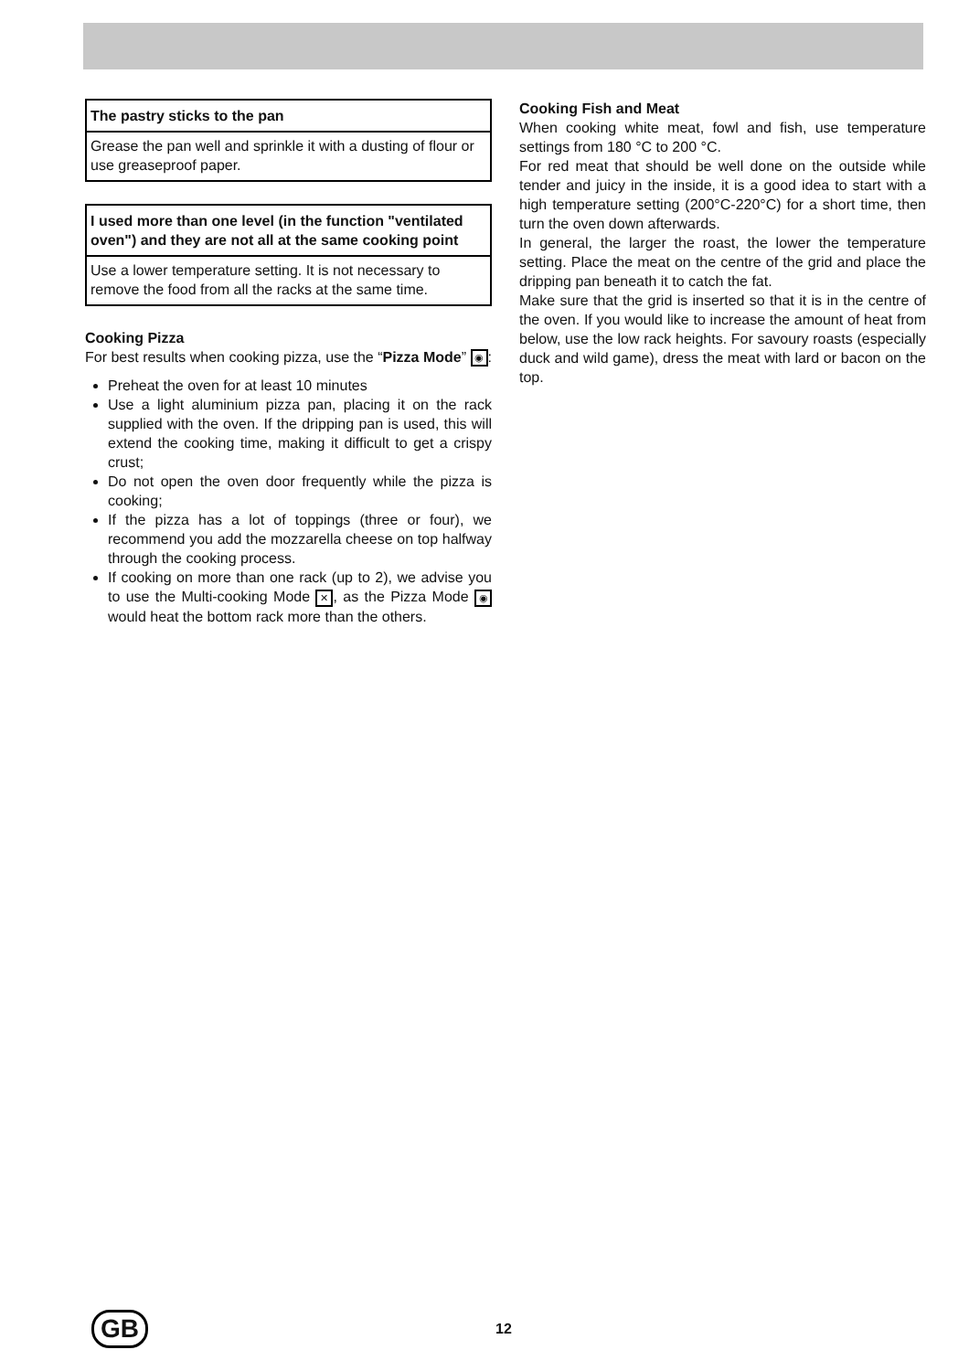The pastry sticks to the pan
Grease the pan well and sprinkle it with a dusting of flour or use greaseproof paper.
I used more than one level (in the function "ventilated oven") and they are not all at the same cooking point
Use a lower temperature setting. It is not necessary to remove the food from all the racks at the same time.
Cooking Pizza
For best results when cooking pizza, use the “Pizza Mode” ◉:
Preheat the oven for at least 10 minutes
Use a light aluminium pizza pan, placing it on the rack supplied with the oven. If the dripping pan is used, this will extend the cooking time, making it difficult to get a crispy crust;
Do not open the oven door frequently while the pizza is cooking;
If the pizza has a lot of toppings (three or four), we recommend you add the mozzarella cheese on top halfway through the cooking process.
If cooking on more than one rack (up to 2), we advise you to use the Multi-cooking Mode ✕, as the Pizza Mode ◉ would heat the bottom rack more than the others.
Cooking Fish and Meat
When cooking white meat, fowl and fish, use temperature settings from 180 °C to 200 °C.
For red meat that should be well done on the outside while tender and juicy in the inside, it is a good idea to start with a high temperature setting (200°C-220°C) for a short time, then turn the oven down afterwards.
In general, the larger the roast, the lower the temperature setting. Place the meat on the centre of the grid and place the dripping pan beneath it to catch the fat.
Make sure that the grid is inserted so that it is in the centre of the oven. If you would like to increase the amount of heat from below, use the low rack heights. For savoury roasts (especially duck and wild game), dress the meat with lard or bacon on the top.
GB 12